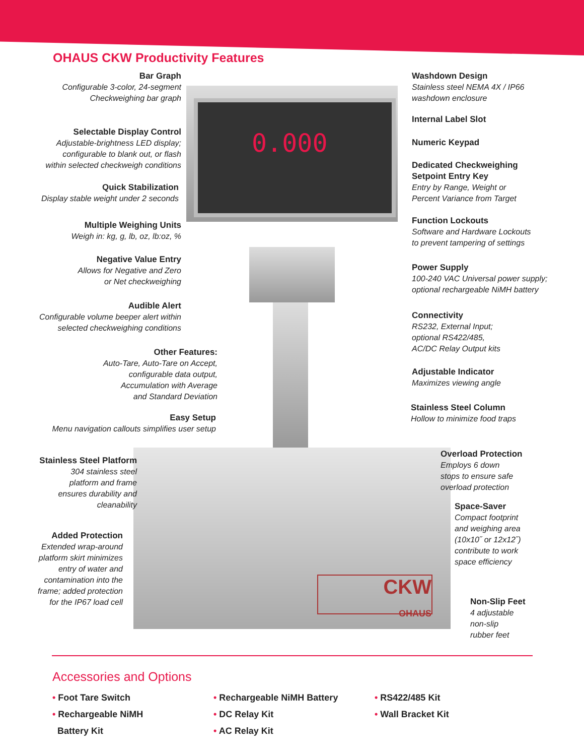OHAUS CKW Productivity Features
0.000
CKW
OHAUS
Bar Graph
Configurable 3-color, 24-segment
Checkweighing bar graph
Selectable Display Control
Adjustable-brightness LED display;
configurable to blank out, or flash
within selected checkweigh conditions
Quick Stabilization
Display stable weight under 2 seconds
Multiple Weighing Units
Weigh in: kg, g, lb, oz, lb:oz, %
Negative Value Entry
Allows for Negative and Zero
or Net checkweighing
Audible Alert
Configurable volume beeper alert within
selected checkweighing conditions
Other Features:
Auto-Tare, Auto-Tare on Accept,
configurable data output,
Accumulation with Average
and Standard Deviation
Easy Setup
Menu navigation callouts simplifies user setup
Stainless Steel Platform
304 stainless steel
platform and frame
ensures durability and
cleanability
Added Protection
Extended wrap-around
platform skirt minimizes
entry of water and
contamination into the
frame; added protection
for the IP67 load cell
Washdown Design
Stainless steel NEMA 4X / IP66
washdown enclosure
Internal Label Slot
Numeric Keypad
Dedicated Checkweighing
Setpoint Entry Key
Entry by Range, Weight or
Percent Variance from Target
Function Lockouts
Software and Hardware Lockouts
to prevent tampering of settings
Power Supply
100-240 VAC Universal power supply;
optional rechargeable NiMH battery
Connectivity
RS232, External Input;
optional RS422/485,
AC/DC Relay Output kits
Adjustable Indicator
Maximizes viewing angle
Stainless Steel Column
Hollow to minimize food traps
Overload Protection
Employs 6 down
stops to ensure safe
overload protection
Space-Saver
Compact footprint
and weighing area
(10x10˝ or 12x12˝)
contribute to work
space efficiency
Non-Slip Feet
4 adjustable
non-slip
rubber feet
Accessories and Options
• Foot Tare Switch
• Rechargeable NiMH
Battery Kit
• Rechargeable NiMH Battery
• DC Relay Kit
• AC Relay Kit
• RS422/485 Kit
• Wall Bracket Kit